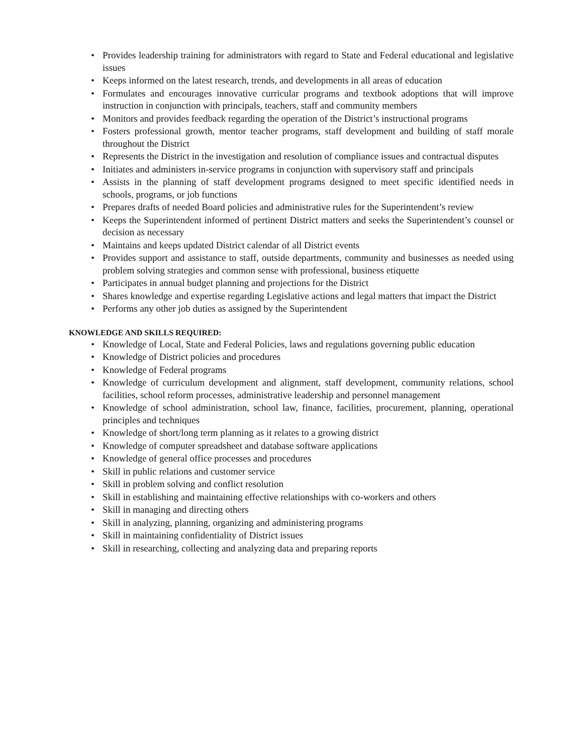• Provides leadership training for administrators with regard to State and Federal educational and legislative issues
• Keeps informed on the latest research, trends, and developments in all areas of education
• Formulates and encourages innovative curricular programs and textbook adoptions that will improve instruction in conjunction with principals, teachers, staff and community members
• Monitors and provides feedback regarding the operation of the District’s instructional programs
• Fosters professional growth, mentor teacher programs, staff development and building of staff morale throughout the District
• Represents the District in the investigation and resolution of compliance issues and contractual disputes
• Initiates and administers in-service programs in conjunction with supervisory staff and principals
• Assists in the planning of staff development programs designed to meet specific identified needs in schools, programs, or job functions
• Prepares drafts of needed Board policies and administrative rules for the Superintendent’s review
• Keeps the Superintendent informed of pertinent District matters and seeks the Superintendent’s counsel or decision as necessary
• Maintains and keeps updated District calendar of all District events
• Provides support and assistance to staff, outside departments, community and businesses as needed using problem solving strategies and common sense with professional, business etiquette
• Participates in annual budget planning and projections for the District
• Shares knowledge and expertise regarding Legislative actions and legal matters that impact the District
• Performs any other job duties as assigned by the Superintendent
KNOWLEDGE AND SKILLS REQUIRED:
• Knowledge of Local, State and Federal Policies, laws and regulations governing public education
• Knowledge of District policies and procedures
• Knowledge of Federal programs
• Knowledge of curriculum development and alignment, staff development, community relations, school facilities, school reform processes, administrative leadership and personnel management
• Knowledge of school administration, school law, finance, facilities, procurement, planning, operational principles and techniques
• Knowledge of short/long term planning as it relates to a growing district
• Knowledge of computer spreadsheet and database software applications
• Knowledge of general office processes and procedures
• Skill in public relations and customer service
• Skill in problem solving and conflict resolution
• Skill in establishing and maintaining effective relationships with co-workers and others
• Skill in managing and directing others
• Skill in analyzing, planning, organizing and administering programs
• Skill in maintaining confidentiality of District issues
• Skill in researching, collecting and analyzing data and preparing reports